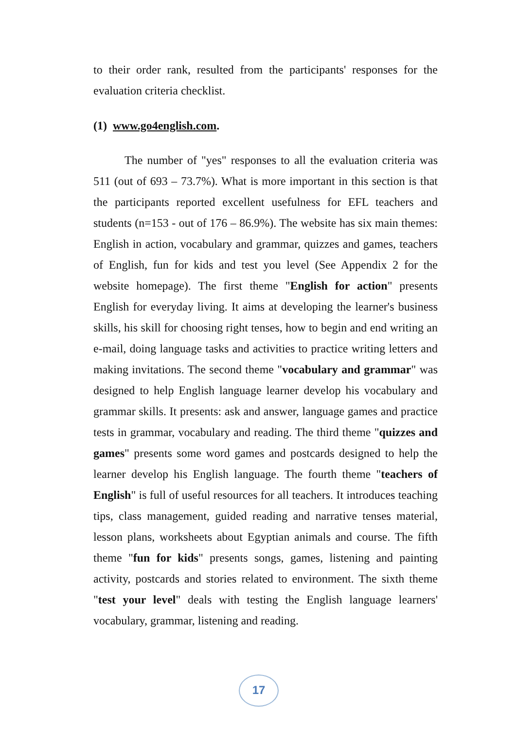to their order rank, resulted from the participants' responses for the evaluation criteria checklist.
(1) www.go4english.com.
The number of "yes" responses to all the evaluation criteria was 511 (out of 693 – 73.7%). What is more important in this section is that the participants reported excellent usefulness for EFL teachers and students (n=153 - out of 176 – 86.9%). The website has six main themes: English in action, vocabulary and grammar, quizzes and games, teachers of English, fun for kids and test you level (See Appendix 2 for the website homepage). The first theme "English for action" presents English for everyday living. It aims at developing the learner's business skills, his skill for choosing right tenses, how to begin and end writing an e-mail, doing language tasks and activities to practice writing letters and making invitations. The second theme "vocabulary and grammar" was designed to help English language learner develop his vocabulary and grammar skills. It presents: ask and answer, language games and practice tests in grammar, vocabulary and reading. The third theme "quizzes and games" presents some word games and postcards designed to help the learner develop his English language. The fourth theme "teachers of English" is full of useful resources for all teachers. It introduces teaching tips, class management, guided reading and narrative tenses material, lesson plans, worksheets about Egyptian animals and course. The fifth theme "fun for kids" presents songs, games, listening and painting activity, postcards and stories related to environment. The sixth theme "test your level" deals with testing the English language learners' vocabulary, grammar, listening and reading.
17